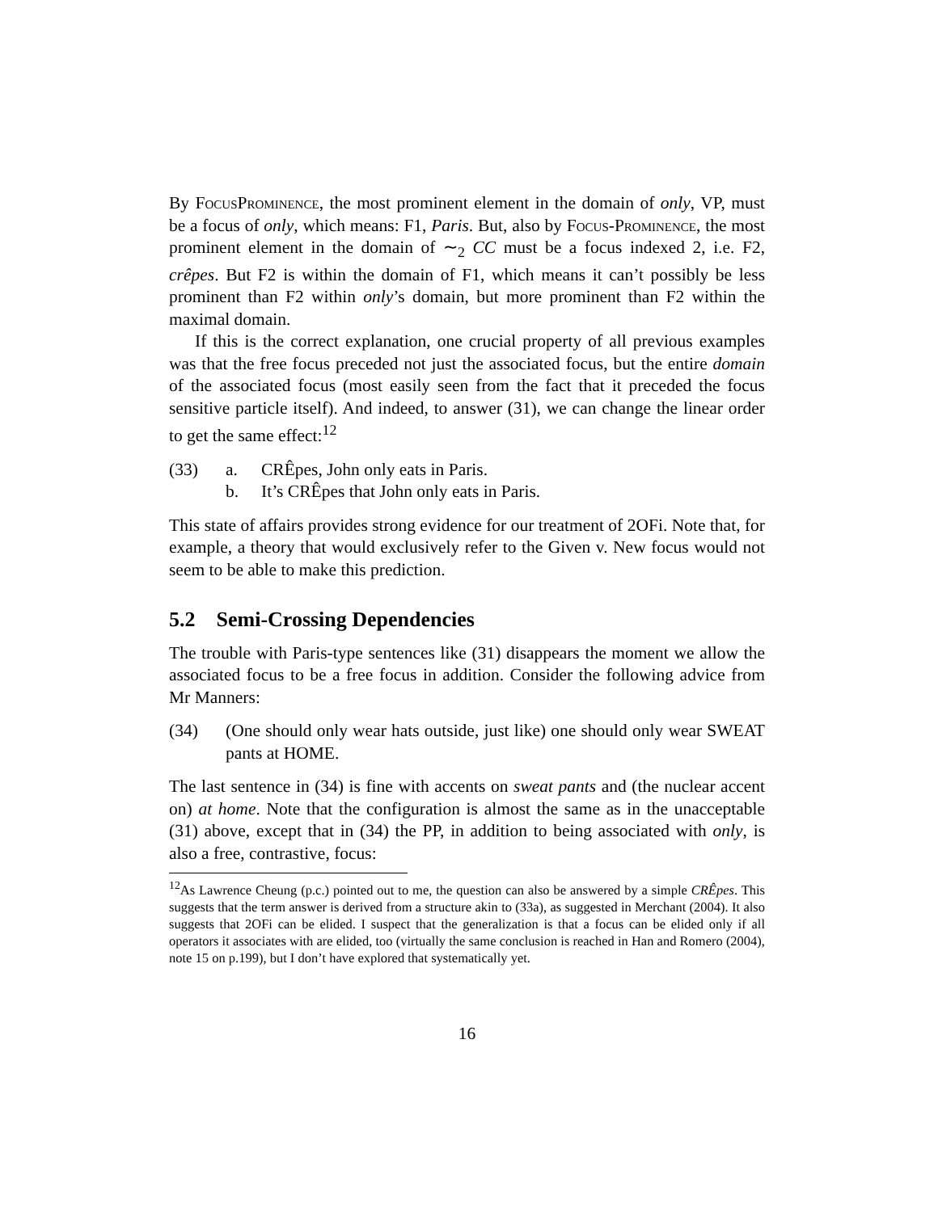By FocusProminence, the most prominent element in the domain of only, VP, must be a focus of only, which means: F1, Paris. But, also by Focus-Prominence, the most prominent element in the domain of ∼<sub>2</sub> CC must be a focus indexed 2, i.e. F2, crêpes. But F2 is within the domain of F1, which means it can’t possibly be less prominent than F2 within only’s domain, but more prominent than F2 within the maximal domain.
If this is the correct explanation, one crucial property of all previous examples was that the free focus preceded not just the associated focus, but the entire domain of the associated focus (most easily seen from the fact that it preceded the focus sensitive particle itself). And indeed, to answer (31), we can change the linear order to get the same effect:<sup>12</sup>
(33) a. CRÊpes, John only eats in Paris.
b. It’s CRÊpes that John only eats in Paris.
This state of affairs provides strong evidence for our treatment of 2OFi. Note that, for example, a theory that would exclusively refer to the Given v. New focus would not seem to be able to make this prediction.
5.2 Semi-Crossing Dependencies
The trouble with Paris-type sentences like (31) disappears the moment we allow the associated focus to be a free focus in addition. Consider the following advice from Mr Manners:
(34) (One should only wear hats outside, just like) one should only wear SWEAT pants at HOME.
The last sentence in (34) is fine with accents on sweat pants and (the nuclear accent on) at home. Note that the configuration is almost the same as in the unacceptable (31) above, except that in (34) the PP, in addition to being associated with only, is also a free, contrastive, focus:
<sup>12</sup> As Lawrence Cheung (p.c.) pointed out to me, the question can also be answered by a simple CRÊpes. This suggests that the term answer is derived from a structure akin to (33a), as suggested in Merchant (2004). It also suggests that 2OFi can be elided. I suspect that the generalization is that a focus can be elided only if all operators it associates with are elided, too (virtually the same conclusion is reached in Han and Romero (2004), note 15 on p.199), but I don’t have explored that systematically yet.
16